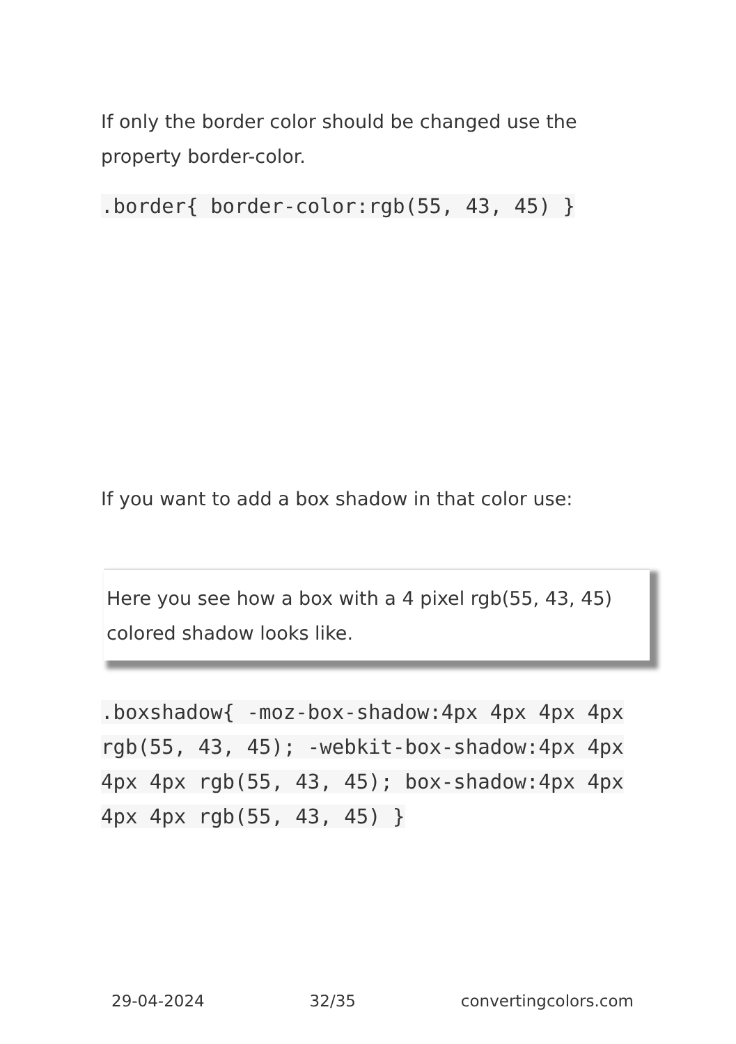If only the border color should be changed use the property border-color.
.border{ border-color:rgb(55, 43, 45) }
If you want to add a box shadow in that color use:
Here you see how a box with a 4 pixel rgb(55, 43, 45) colored shadow looks like.
.boxshadow{ -moz-box-shadow:4px 4px 4px 4px rgb(55, 43, 45); -webkit-box-shadow:4px 4px 4px 4px rgb(55, 43, 45); box-shadow:4px 4px 4px 4px rgb(55, 43, 45) }
29-04-2024 32/35 convertingcolors.com